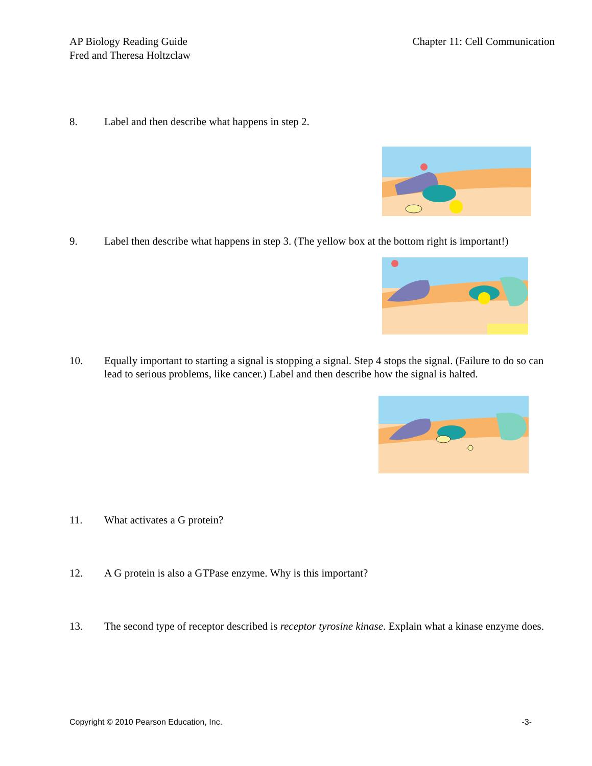AP Biology Reading Guide
Fred and Theresa Holtzclaw
Chapter 11: Cell Communication
8. Label and then describe what happens in step 2.
9. Label then describe what happens in step 3. (The yellow box at the bottom right is important!)
10. Equally important to starting a signal is stopping a signal. Step 4 stops the signal. (Failure to do so can lead to serious problems, like cancer.) Label and then describe how the signal is halted.
11. What activates a G protein?
12. A G protein is also a GTPase enzyme. Why is this important?
13. The second type of receptor described is receptor tyrosine kinase. Explain what a kinase enzyme does.
Copyright © 2010 Pearson Education, Inc. -3-